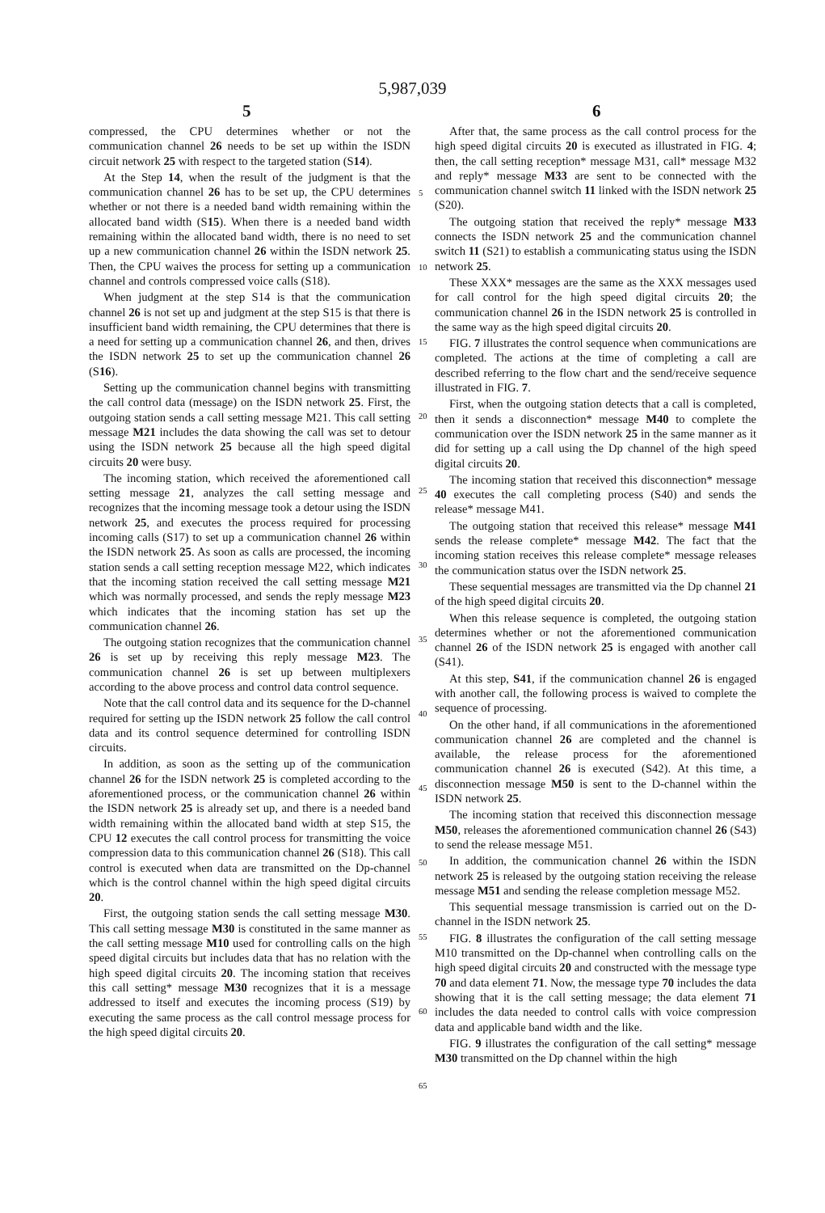5,987,039
5 6
compressed, the CPU determines whether or not the communication channel 26 needs to be set up within the ISDN circuit network 25 with respect to the targeted station (S14).
At the Step 14, when the result of the judgment is that the communication channel 26 has to be set up, the CPU determines whether or not there is a needed band width remaining within the allocated band width (S15). When there is a needed band width remaining within the allocated band width, there is no need to set up a new communication channel 26 within the ISDN network 25. Then, the CPU waives the process for setting up a communication channel and controls compressed voice calls (S18).
When judgment at the step S14 is that the communication channel 26 is not set up and judgment at the step S15 is that there is insufficient band width remaining, the CPU determines that there is a need for setting up a communication channel 26, and then, drives the ISDN network 25 to set up the communication channel 26 (S16).
Setting up the communication channel begins with transmitting the call control data (message) on the ISDN network 25. First, the outgoing station sends a call setting message M21. This call setting message M21 includes the data showing the call was set to detour using the ISDN network 25 because all the high speed digital circuits 20 were busy.
The incoming station, which received the aforementioned call setting message 21, analyzes the call setting message and recognizes that the incoming message took a detour using the ISDN network 25, and executes the process required for processing incoming calls (S17) to set up a communication channel 26 within the ISDN network 25. As soon as calls are processed, the incoming station sends a call setting reception message M22, which indicates that the incoming station received the call setting message M21 which was normally processed, and sends the reply message M23 which indicates that the incoming station has set up the communication channel 26.
The outgoing station recognizes that the communication channel 26 is set up by receiving this reply message M23. The communication channel 26 is set up between multiplexers according to the above process and control data control sequence.
Note that the call control data and its sequence for the D-channel required for setting up the ISDN network 25 follow the call control data and its control sequence determined for controlling ISDN circuits.
In addition, as soon as the setting up of the communication channel 26 for the ISDN network 25 is completed according to the aforementioned process, or the communication channel 26 within the ISDN network 25 is already set up, and there is a needed band width remaining within the allocated band width at step S15, the CPU 12 executes the call control process for transmitting the voice compression data to this communication channel 26 (S18). This call control is executed when data are transmitted on the Dp-channel which is the control channel within the high speed digital circuits 20.
First, the outgoing station sends the call setting message M30. This call setting message M30 is constituted in the same manner as the call setting message M10 used for controlling calls on the high speed digital circuits but includes data that has no relation with the high speed digital circuits 20. The incoming station that receives this call setting* message M30 recognizes that it is a message addressed to itself and executes the incoming process (S19) by executing the same process as the call control message process for the high speed digital circuits 20.
5
10
15
20
25
30
35
40
45
50
55
60
65
After that, the same process as the call control process for the high speed digital circuits 20 is executed as illustrated in FIG. 4; then, the call setting reception* message M31, call* message M32 and reply* message M33 are sent to be connected with the communication channel switch 11 linked with the ISDN network 25 (S20).
The outgoing station that received the reply* message M33 connects the ISDN network 25 and the communication channel switch 11 (S21) to establish a communicating status using the ISDN network 25.
These XXX* messages are the same as the XXX messages used for call control for the high speed digital circuits 20; the communication channel 26 in the ISDN network 25 is controlled in the same way as the high speed digital circuits 20.
FIG. 7 illustrates the control sequence when communications are completed. The actions at the time of completing a call are described referring to the flow chart and the send/receive sequence illustrated in FIG. 7.
First, when the outgoing station detects that a call is completed, then it sends a disconnection* message M40 to complete the communication over the ISDN network 25 in the same manner as it did for setting up a call using the Dp channel of the high speed digital circuits 20.
The incoming station that received this disconnection* message 40 executes the call completing process (S40) and sends the release* message M41.
The outgoing station that received this release* message M41 sends the release complete* message M42. The fact that the incoming station receives this release complete* message releases the communication status over the ISDN network 25.
These sequential messages are transmitted via the Dp channel 21 of the high speed digital circuits 20.
When this release sequence is completed, the outgoing station determines whether or not the aforementioned communication channel 26 of the ISDN network 25 is engaged with another call (S41).
At this step, S41, if the communication channel 26 is engaged with another call, the following process is waived to complete the sequence of processing.
On the other hand, if all communications in the aforementioned communication channel 26 are completed and the channel is available, the release process for the aforementioned communication channel 26 is executed (S42). At this time, a disconnection message M50 is sent to the D-channel within the ISDN network 25.
The incoming station that received this disconnection message M50, releases the aforementioned communication channel 26 (S43) to send the release message M51.
In addition, the communication channel 26 within the ISDN network 25 is released by the outgoing station receiving the release message M51 and sending the release completion message M52.
This sequential message transmission is carried out on the D-channel in the ISDN network 25.
FIG. 8 illustrates the configuration of the call setting message M10 transmitted on the Dp-channel when controlling calls on the high speed digital circuits 20 and constructed with the message type 70 and data element 71. Now, the message type 70 includes the data showing that it is the call setting message; the data element 71 includes the data needed to control calls with voice compression data and applicable band width and the like.
FIG. 9 illustrates the configuration of the call setting* message M30 transmitted on the Dp channel within the high